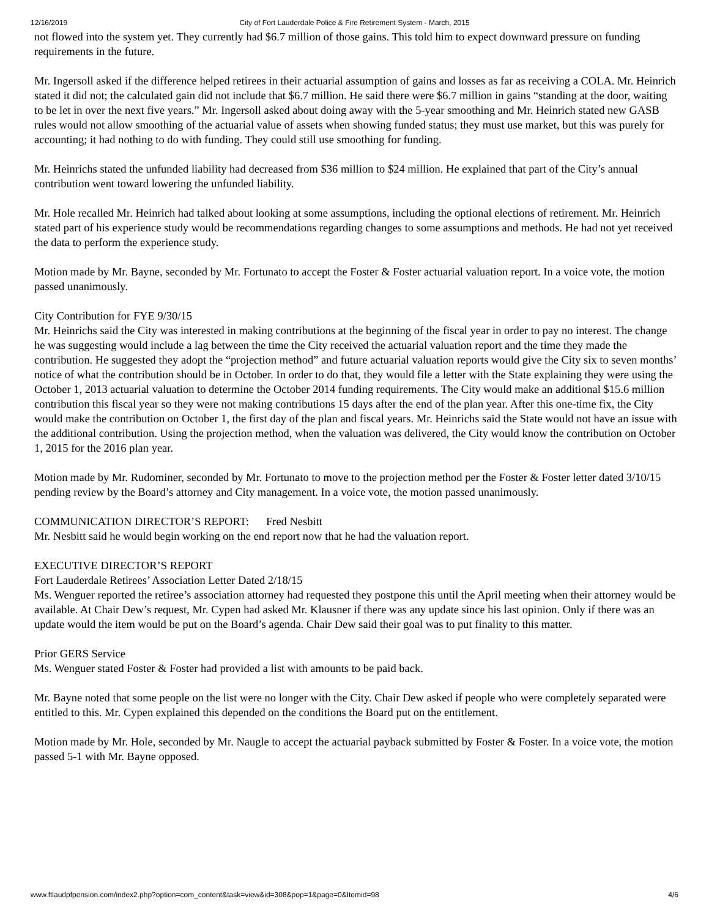12/16/2019 City of Fort Lauderdale Police & Fire Retirement System - March, 2015
not flowed into the system yet. They currently had $6.7 million of those gains. This told him to expect downward pressure on funding requirements in the future.
Mr. Ingersoll asked if the difference helped retirees in their actuarial assumption of gains and losses as far as receiving a COLA. Mr. Heinrich stated it did not; the calculated gain did not include that $6.7 million. He said there were $6.7 million in gains “standing at the door, waiting to be let in over the next five years.” Mr. Ingersoll asked about doing away with the 5-year smoothing and Mr. Heinrich stated new GASB rules would not allow smoothing of the actuarial value of assets when showing funded status; they must use market, but this was purely for accounting; it had nothing to do with funding. They could still use smoothing for funding.
Mr. Heinrichs stated the unfunded liability had decreased from $36 million to $24 million. He explained that part of the City’s annual contribution went toward lowering the unfunded liability.
Mr. Hole recalled Mr. Heinrich had talked about looking at some assumptions, including the optional elections of retirement. Mr. Heinrich stated part of his experience study would be recommendations regarding changes to some assumptions and methods. He had not yet received the data to perform the experience study.
Motion made by Mr. Bayne, seconded by Mr. Fortunato to accept the Foster & Foster actuarial valuation report. In a voice vote, the motion passed unanimously.
City Contribution for FYE 9/30/15
Mr. Heinrichs said the City was interested in making contributions at the beginning of the fiscal year in order to pay no interest. The change he was suggesting would include a lag between the time the City received the actuarial valuation report and the time they made the contribution. He suggested they adopt the “projection method” and future actuarial valuation reports would give the City six to seven months’ notice of what the contribution should be in October. In order to do that, they would file a letter with the State explaining they were using the October 1, 2013 actuarial valuation to determine the October 2014 funding requirements. The City would make an additional $15.6 million contribution this fiscal year so they were not making contributions 15 days after the end of the plan year. After this one-time fix, the City would make the contribution on October 1, the first day of the plan and fiscal years. Mr. Heinrichs said the State would not have an issue with the additional contribution. Using the projection method, when the valuation was delivered, the City would know the contribution on October 1, 2015 for the 2016 plan year.
Motion made by Mr. Rudominer, seconded by Mr. Fortunato to move to the projection method per the Foster & Foster letter dated 3/10/15 pending review by the Board’s attorney and City management. In a voice vote, the motion passed unanimously.
COMMUNICATION DIRECTOR’S REPORT: Fred Nesbitt
Mr. Nesbitt said he would begin working on the end report now that he had the valuation report.
EXECUTIVE DIRECTOR’S REPORT
Fort Lauderdale Retirees’ Association Letter Dated 2/18/15
Ms. Wenguer reported the retiree’s association attorney had requested they postpone this until the April meeting when their attorney would be available. At Chair Dew’s request, Mr. Cypen had asked Mr. Klausner if there was any update since his last opinion. Only if there was an update would the item would be put on the Board’s agenda. Chair Dew said their goal was to put finality to this matter.
Prior GERS Service
Ms. Wenguer stated Foster & Foster had provided a list with amounts to be paid back.
Mr. Bayne noted that some people on the list were no longer with the City. Chair Dew asked if people who were completely separated were entitled to this. Mr. Cypen explained this depended on the conditions the Board put on the entitlement.
Motion made by Mr. Hole, seconded by Mr. Naugle to accept the actuarial payback submitted by Foster & Foster. In a voice vote, the motion passed 5-1 with Mr. Bayne opposed.
www.ftlaudpfpension.com/index2.php?option=com_content&task=view&id=308&pop=1&page=0&Itemid=98 4/6